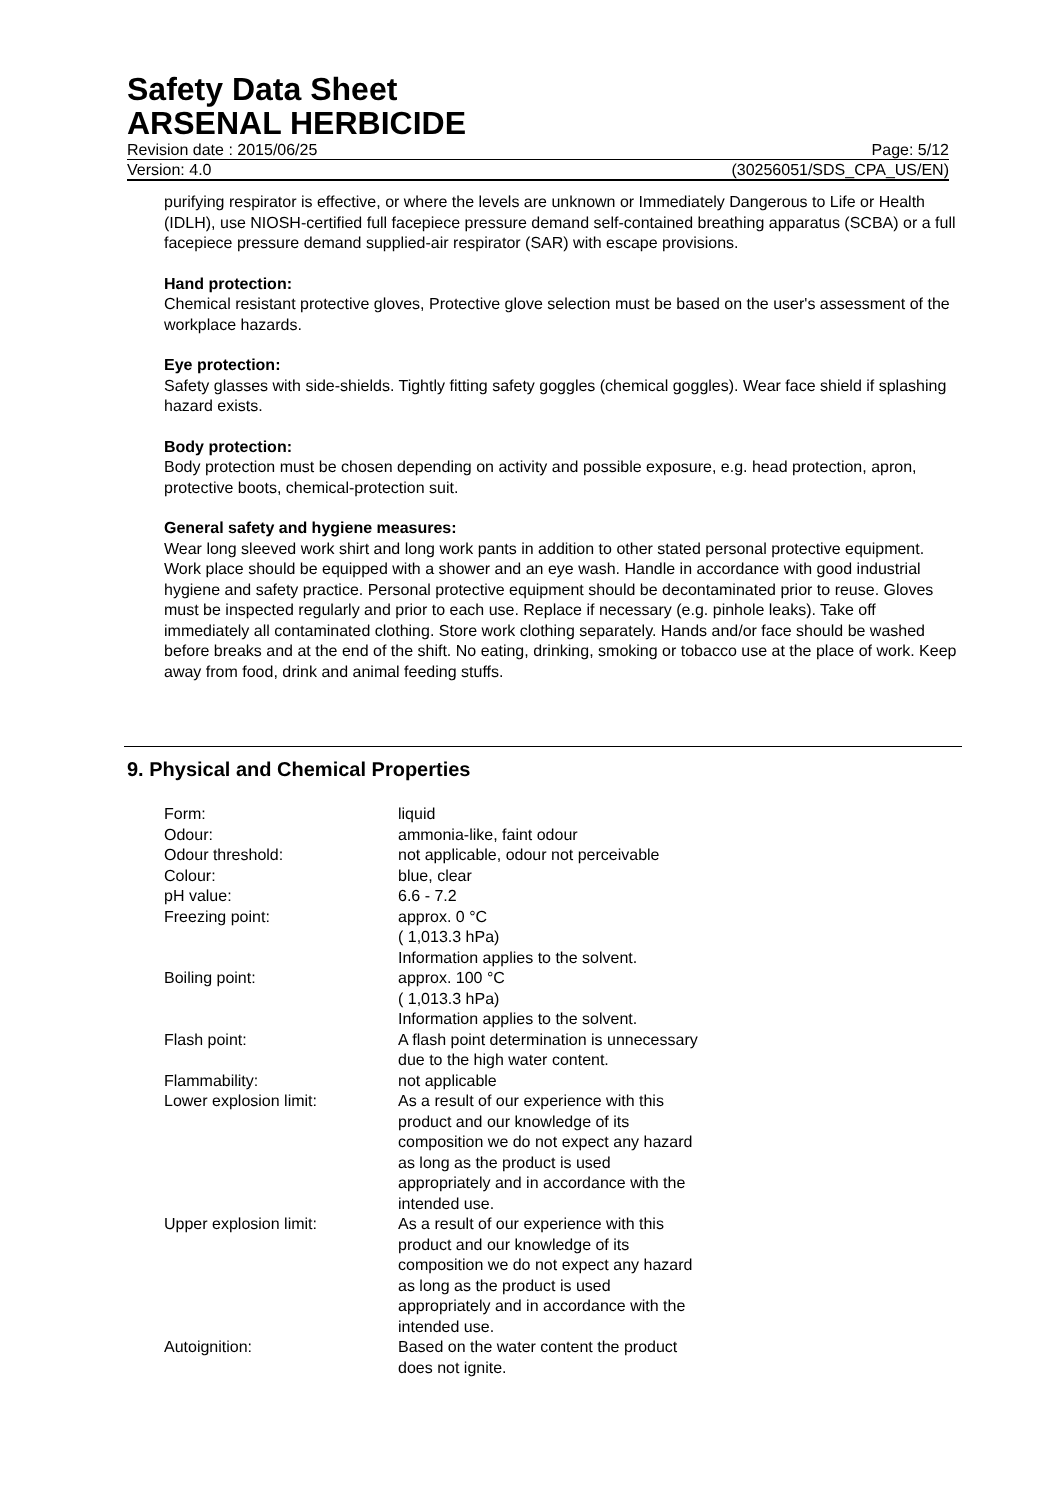Safety Data Sheet
ARSENAL HERBICIDE
Revision date : 2015/06/25 Page: 5/12
Version: 4.0 (30256051/SDS_CPA_US/EN)
purifying respirator is effective, or where the levels are unknown or Immediately Dangerous to Life or Health (IDLH), use NIOSH-certified full facepiece pressure demand self-contained breathing apparatus (SCBA) or a full facepiece pressure demand supplied-air respirator (SAR) with escape provisions.
Hand protection:
Chemical resistant protective gloves, Protective glove selection must be based on the user's assessment of the workplace hazards.
Eye protection:
Safety glasses with side-shields. Tightly fitting safety goggles (chemical goggles). Wear face shield if splashing hazard exists.
Body protection:
Body protection must be chosen depending on activity and possible exposure, e.g. head protection, apron, protective boots, chemical-protection suit.
General safety and hygiene measures:
Wear long sleeved work shirt and long work pants in addition to other stated personal protective equipment. Work place should be equipped with a shower and an eye wash. Handle in accordance with good industrial hygiene and safety practice. Personal protective equipment should be decontaminated prior to reuse. Gloves must be inspected regularly and prior to each use. Replace if necessary (e.g. pinhole leaks). Take off immediately all contaminated clothing. Store work clothing separately. Hands and/or face should be washed before breaks and at the end of the shift. No eating, drinking, smoking or tobacco use at the place of work. Keep away from food, drink and animal feeding stuffs.
9. Physical and Chemical Properties
| Form: | liquid |
| Odour: | ammonia-like, faint odour |
| Odour threshold: | not applicable, odour not perceivable |
| Colour: | blue, clear |
| pH value: | 6.6 - 7.2 |
| Freezing point: | approx. 0 °C ( 1,013.3 hPa) Information applies to the solvent. |
| Boiling point: | approx. 100 °C ( 1,013.3 hPa) Information applies to the solvent. |
| Flash point: | A flash point determination is unnecessary due to the high water content. |
| Flammability: | not applicable |
| Lower explosion limit: | As a result of our experience with this product and our knowledge of its composition we do not expect any hazard as long as the product is used appropriately and in accordance with the intended use. |
| Upper explosion limit: | As a result of our experience with this product and our knowledge of its composition we do not expect any hazard as long as the product is used appropriately and in accordance with the intended use. |
| Autoignition: | Based on the water content the product does not ignite. |